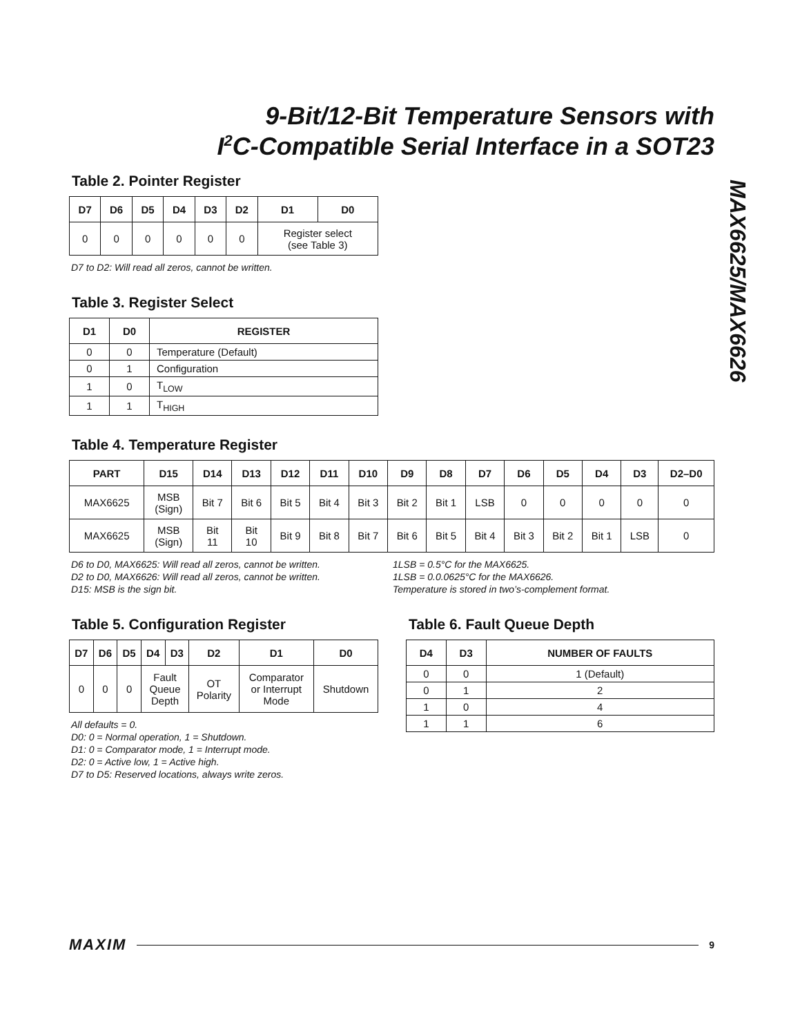9-Bit/12-Bit Temperature Sensors with
I<sup>2</sup>C-Compatible Serial Interface in a SOT23
MAX6625/MAX6626
Table 2. Pointer Register
| D7 | D6 | D5 | D4 | D3 | D2 | D1 | D0 |
| --- | --- | --- | --- | --- | --- | --- | --- |
| 0 | 0 | 0 | 0 | 0 | 0 | Register select (see Table 3) | |
D7 to D2: Will read all zeros, cannot be written.
Table 3. Register Select
| D1 | D0 | REGISTER |
| --- | --- | --- |
| 0 | 0 | Temperature (Default) |
| 0 | 1 | Configuration |
| 1 | 0 | T<sub>LOW</sub> |
| 1 | 1 | T<sub>HIGH</sub> |
Table 4. Temperature Register
| PART | D15 | D14 | D13 | D12 | D11 | D10 | D9 | D8 | D7 | D6 | D5 | D4 | D3 | D2–D0 |
| --- | --- | --- | --- | --- | --- | --- | --- | --- | --- | --- | --- | --- | --- | --- |
| MAX6625 | MSB (Sign) | Bit 7 | Bit 6 | Bit 5 | Bit 4 | Bit 3 | Bit 2 | Bit 1 | LSB | 0 | 0 | 0 | 0 | 0 |
| MAX6625 | MSB (Sign) | Bit 11 | Bit 10 | Bit 9 | Bit 8 | Bit 7 | Bit 6 | Bit 5 | Bit 4 | Bit 3 | Bit 2 | Bit 1 | LSB | 0 |
D6 to D0, MAX6625: Will read all zeros, cannot be written.
D2 to D0, MAX6626: Will read all zeros, cannot be written.
D15: MSB is the sign bit.
1LSB = 0.5°C for the MAX6625.
1LSB = 0.0.0625°C for the MAX6626.
Temperature is stored in two’s-complement format.
Table 5. Configuration Register
| D7 | D6 | D5 | D4 | D3 | D2 | D1 | D0 |
| --- | --- | --- | --- | --- | --- | --- | --- |
| 0 | 0 | 0 | Fault Queue Depth | | OT Polarity | Comparator or Interrupt Mode | Shutdown |
All defaults = 0.
D0: 0 = Normal operation, 1 = Shutdown.
D1: 0 = Comparator mode, 1 = Interrupt mode.
D2: 0 = Active low, 1 = Active high.
D7 to D5: Reserved locations, always write zeros.
Table 6. Fault Queue Depth
| D4 | D3 | NUMBER OF FAULTS |
| --- | --- | --- |
| 0 | 0 | 1 (Default) |
| 0 | 1 | 2 |
| 1 | 0 | 4 |
| 1 | 1 | 6 |
MAXIM 9